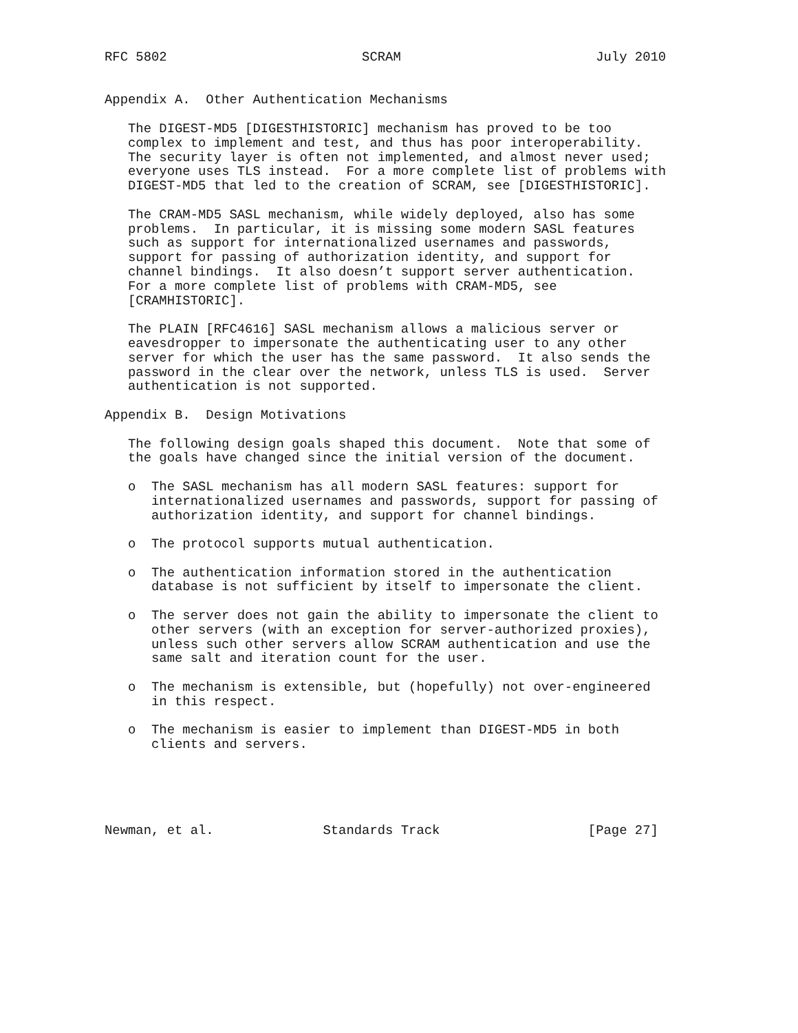RFC 5802                         SCRAM                         July 2010


Appendix A.  Other Authentication Mechanisms

   The DIGEST-MD5 [DIGESTHISTORIC] mechanism has proved to be too
   complex to implement and test, and thus has poor interoperability.
   The security layer is often not implemented, and almost never used;
   everyone uses TLS instead.  For a more complete list of problems with
   DIGEST-MD5 that led to the creation of SCRAM, see [DIGESTHISTORIC].

   The CRAM-MD5 SASL mechanism, while widely deployed, also has some
   problems.  In particular, it is missing some modern SASL features
   such as support for internationalized usernames and passwords,
   support for passing of authorization identity, and support for
   channel bindings.  It also doesn’t support server authentication.
   For a more complete list of problems with CRAM-MD5, see
   [CRAMHISTORIC].

   The PLAIN [RFC4616] SASL mechanism allows a malicious server or
   eavesdropper to impersonate the authenticating user to any other
   server for which the user has the same password.  It also sends the
   password in the clear over the network, unless TLS is used.  Server
   authentication is not supported.

Appendix B.  Design Motivations

   The following design goals shaped this document.  Note that some of
   the goals have changed since the initial version of the document.

   o  The SASL mechanism has all modern SASL features: support for
      internationalized usernames and passwords, support for passing of
      authorization identity, and support for channel bindings.

   o  The protocol supports mutual authentication.

   o  The authentication information stored in the authentication
      database is not sufficient by itself to impersonate the client.

   o  The server does not gain the ability to impersonate the client to
      other servers (with an exception for server-authorized proxies),
      unless such other servers allow SCRAM authentication and use the
      same salt and iteration count for the user.

   o  The mechanism is extensible, but (hopefully) not over-engineered
      in this respect.

   o  The mechanism is easier to implement than DIGEST-MD5 in both
      clients and servers.





Newman, et al.              Standards Track                   [Page 27]